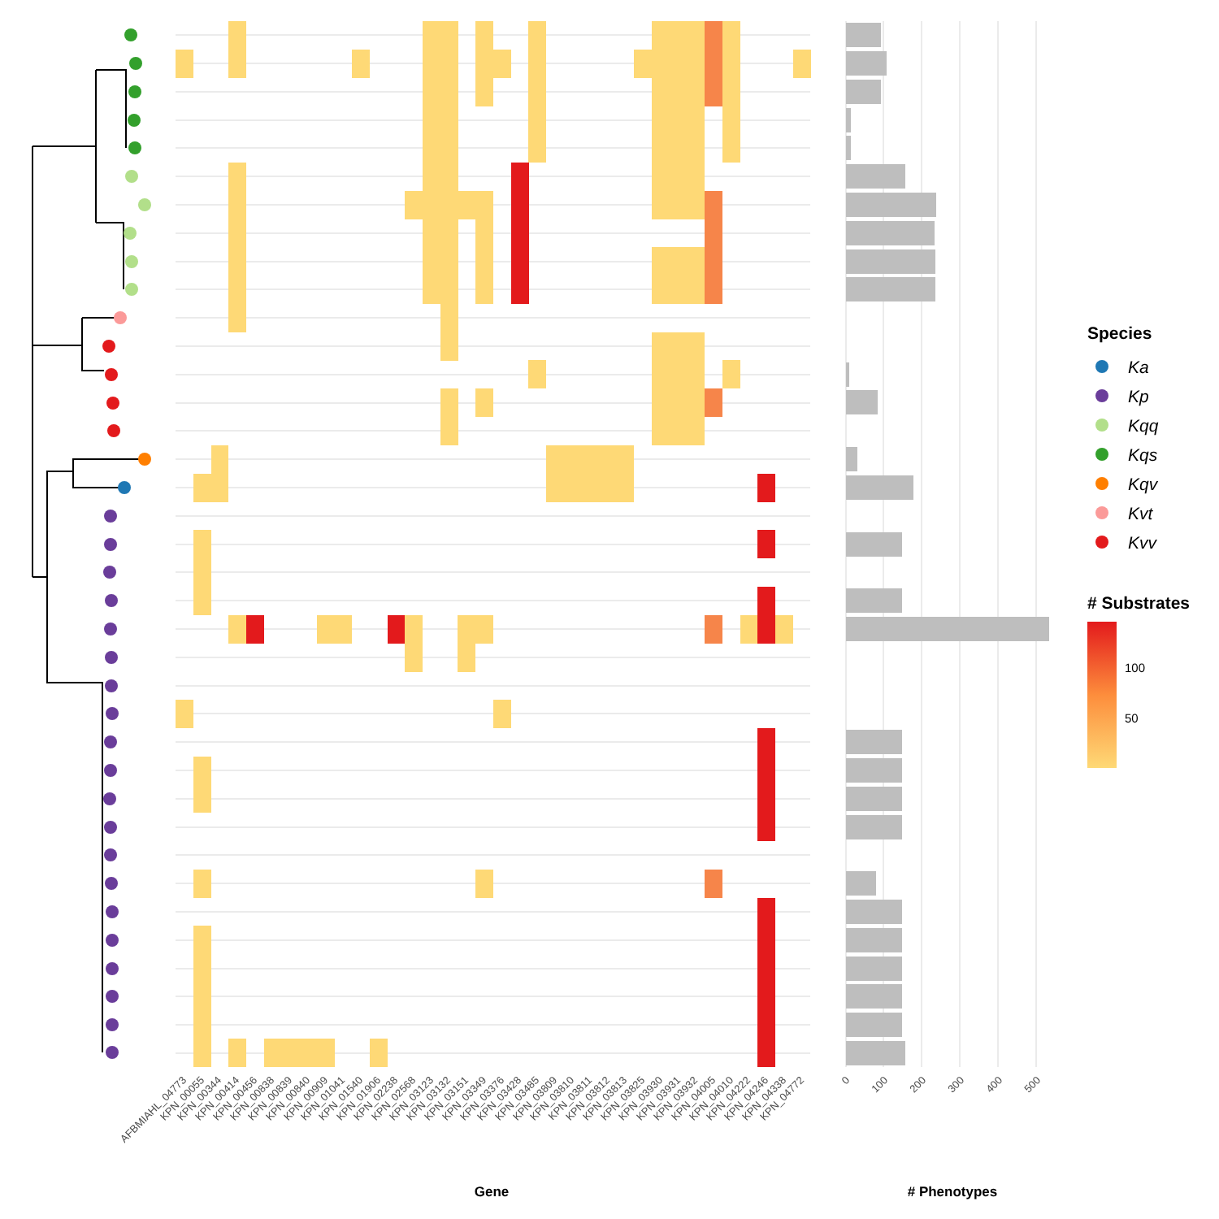AFBMIAHL_04773
KPN_00055
KPN_00344
KPN_00414
KPN_00456
KPN_00838
KPN_00839
KPN_00840
KPN_00909
KPN_01041
KPN_01540
KPN_01906
KPN_02238
KPN_02568
KPN_03123
KPN_03132
KPN_03151
KPN_03349
KPN_03376
KPN_03428
KPN_03485
KPN_03809
KPN_03810
KPN_03811
KPN_03812
KPN_03813
KPN_03825
KPN_03930
KPN_03931
KPN_03932
KPN_04005
KPN_04010
KPN_04222
KPN_04246
KPN_04338
KPN_04772
0
100
200
300
400
500
Gene
# Phenotypes
Species
Ka
Kp
Kqq
Kqs
Kqv
Kvt
Kvv
# Substrates
100
50